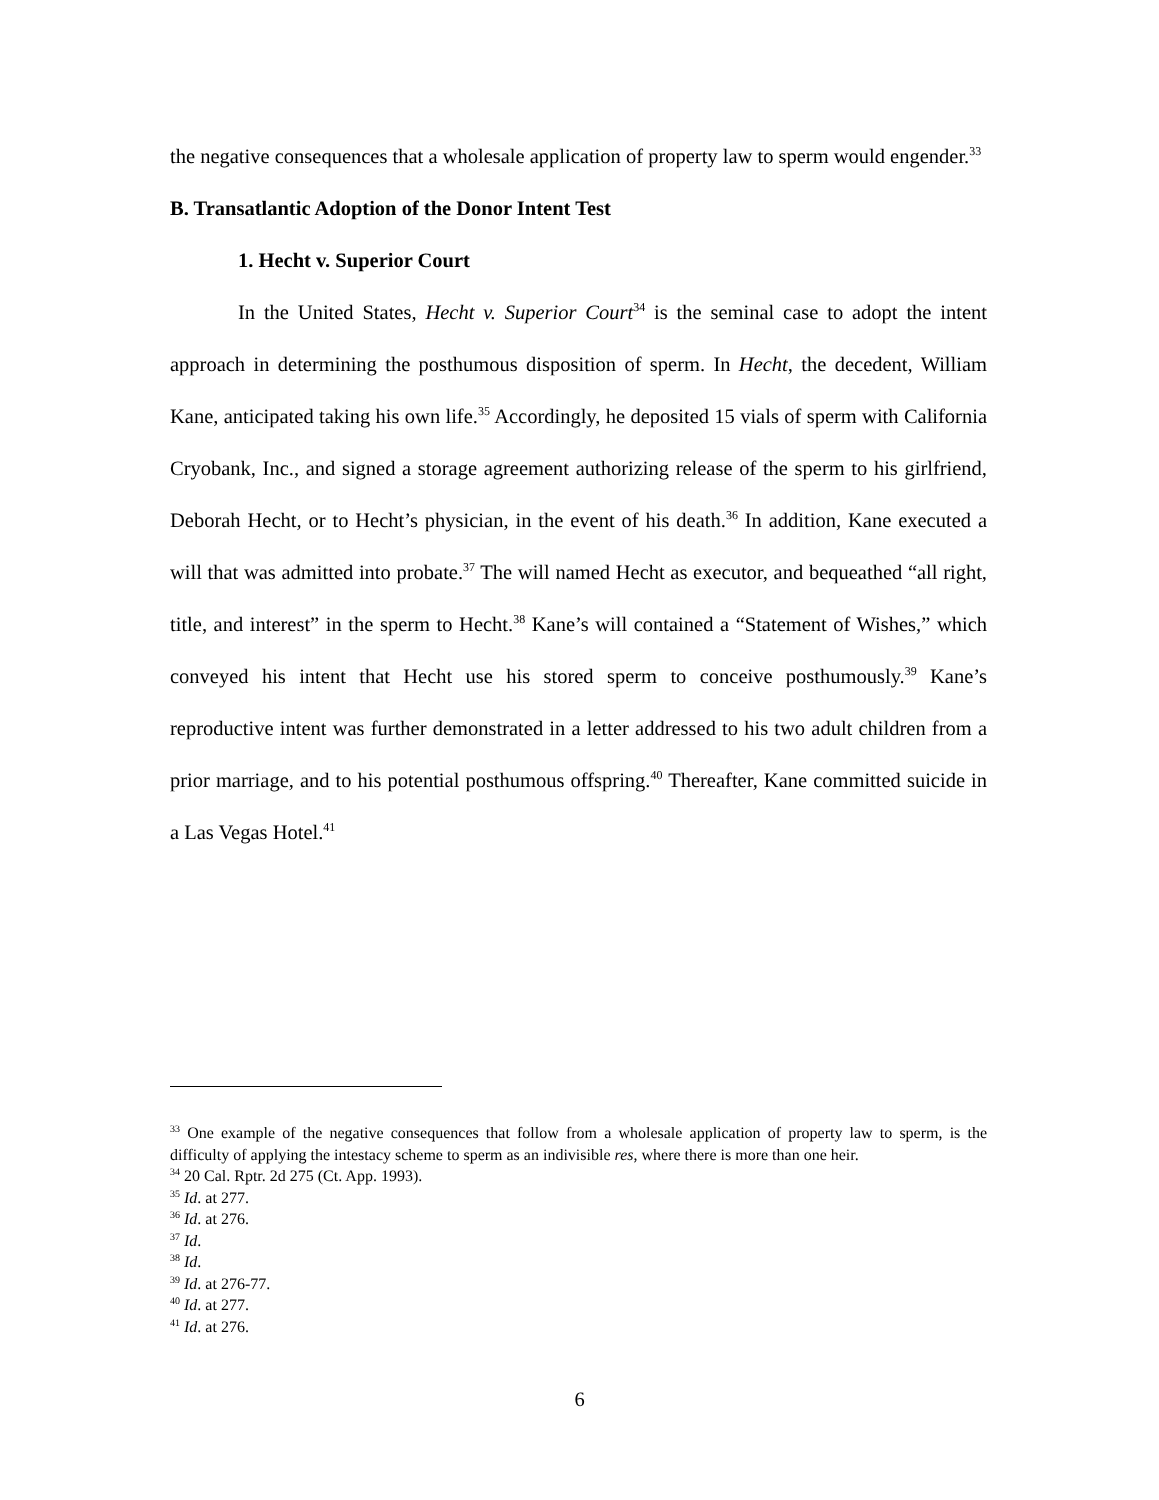the negative consequences that a wholesale application of property law to sperm would engender.<sup>33</sup>
B. Transatlantic Adoption of the Donor Intent Test
1. Hecht v. Superior Court
In the United States, Hecht v. Superior Court<sup>34</sup> is the seminal case to adopt the intent approach in determining the posthumous disposition of sperm. In Hecht, the decedent, William Kane, anticipated taking his own life.<sup>35</sup> Accordingly, he deposited 15 vials of sperm with California Cryobank, Inc., and signed a storage agreement authorizing release of the sperm to his girlfriend, Deborah Hecht, or to Hecht’s physician, in the event of his death.<sup>36</sup> In addition, Kane executed a will that was admitted into probate.<sup>37</sup> The will named Hecht as executor, and bequeathed “all right, title, and interest” in the sperm to Hecht.<sup>38</sup> Kane’s will contained a “Statement of Wishes,” which conveyed his intent that Hecht use his stored sperm to conceive posthumously.<sup>39</sup> Kane’s reproductive intent was further demonstrated in a letter addressed to his two adult children from a prior marriage, and to his potential posthumous offspring.<sup>40</sup> Thereafter, Kane committed suicide in a Las Vegas Hotel.<sup>41</sup>
<sup>33</sup> One example of the negative consequences that follow from a wholesale application of property law to sperm, is the difficulty of applying the intestacy scheme to sperm as an indivisible res, where there is more than one heir.
<sup>34</sup> 20 Cal. Rptr. 2d 275 (Ct. App. 1993).
<sup>35</sup> Id. at 277.
<sup>36</sup> Id. at 276.
<sup>37</sup> Id.
<sup>38</sup> Id.
<sup>39</sup> Id. at 276-77.
<sup>40</sup> Id. at 277.
<sup>41</sup> Id. at 276.
6